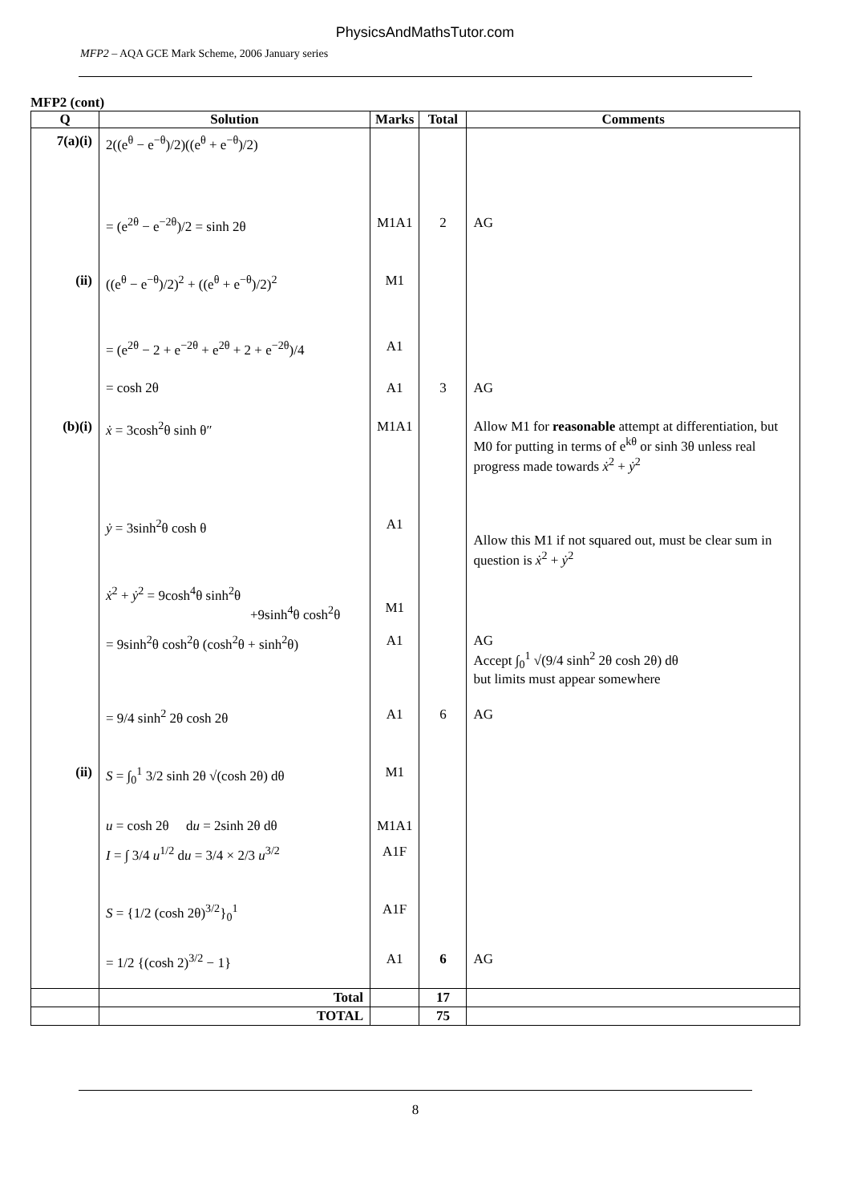PhysicsAndMathsTutor.com
MFP2 – AQA GCE Mark Scheme, 2006 January series
MFP2 (cont)
| Q | Solution | Marks | Total | Comments |
| --- | --- | --- | --- | --- |
| 7(a)(i) | 2((e<sup>θ</sup> − e<sup>−θ</sup>)/2)((e<sup>θ</sup> + e<sup>−θ</sup>)/2) | | | |
| | = (e<sup>2θ</sup> − e<sup>−2θ</sup>)/2 = sinh 2θ | M1A1 | 2 | AG |
| (ii) | ((e<sup>θ</sup> − e<sup>−θ</sup>)/2)<sup>2</sup> + ((e<sup>θ</sup> + e<sup>−θ</sup>)/2)<sup>2</sup> | M1 | | |
| | = (e<sup>2θ</sup> − 2 + e<sup>−2θ</sup> + e<sup>2θ</sup> + 2 + e<sup>−2θ</sup>)/4 | A1 | | |
| | = cosh 2θ | A1 | 3 | AG |
| (b)(i) | ẋ = 3cosh<sup>2</sup>θ sinh θ″ | M1A1 | | Allow M1 for reasonable attempt at differentiation, but M0 for putting in terms of e<sup>kθ</sup> or sinh 3θ unless real progress made towards ẋ<sup>2</sup> + ẏ<sup>2</sup> |
| | ẏ = 3sinh<sup>2</sup>θ cosh θ | A1 | | Allow this M1 if not squared out, must be clear sum in question is ẋ<sup>2</sup> + ẏ<sup>2</sup> |
| | ẋ<sup>2</sup> + ẏ<sup>2</sup> = 9cosh<sup>4</sup>θ sinh<sup>2</sup>θ +9sinh<sup>4</sup>θ cosh<sup>2</sup>θ | M1 | | |
| | = 9sinh<sup>2</sup>θ cosh<sup>2</sup>θ (cosh<sup>2</sup>θ + sinh<sup>2</sup>θ) | A1 | | AG Accept ∫<sub>0</sub><sup>1</sup> √(9/4 sinh<sup>2</sup> 2θ cosh 2θ) dθ but limits must appear somewhere |
| | = 9/4 sinh<sup>2</sup> 2θ cosh 2θ | A1 | 6 | AG |
| (ii) | S = ∫<sub>0</sub><sup>1</sup> 3/2 sinh 2θ √(cosh 2θ) dθ | M1 | | |
| | u = cosh 2θ d u = 2sinh 2θ dθ | M1A1 | | |
| | I = ∫ 3/4 u<sup>1/2</sup> d u = 3/4 × 2/3 u<sup>3/2</sup> | A1F | | |
| | S = {1/2 (cosh 2θ)<sup>3/2</sup>}<sub>0</sub><sup>1</sup> | A1F | | |
| | = 1/2 {(cosh 2)<sup>3/2</sup> − 1} | A1 | 6 | AG |
| | Total | | 17 | |
| | TOTAL | | 75 | |
8